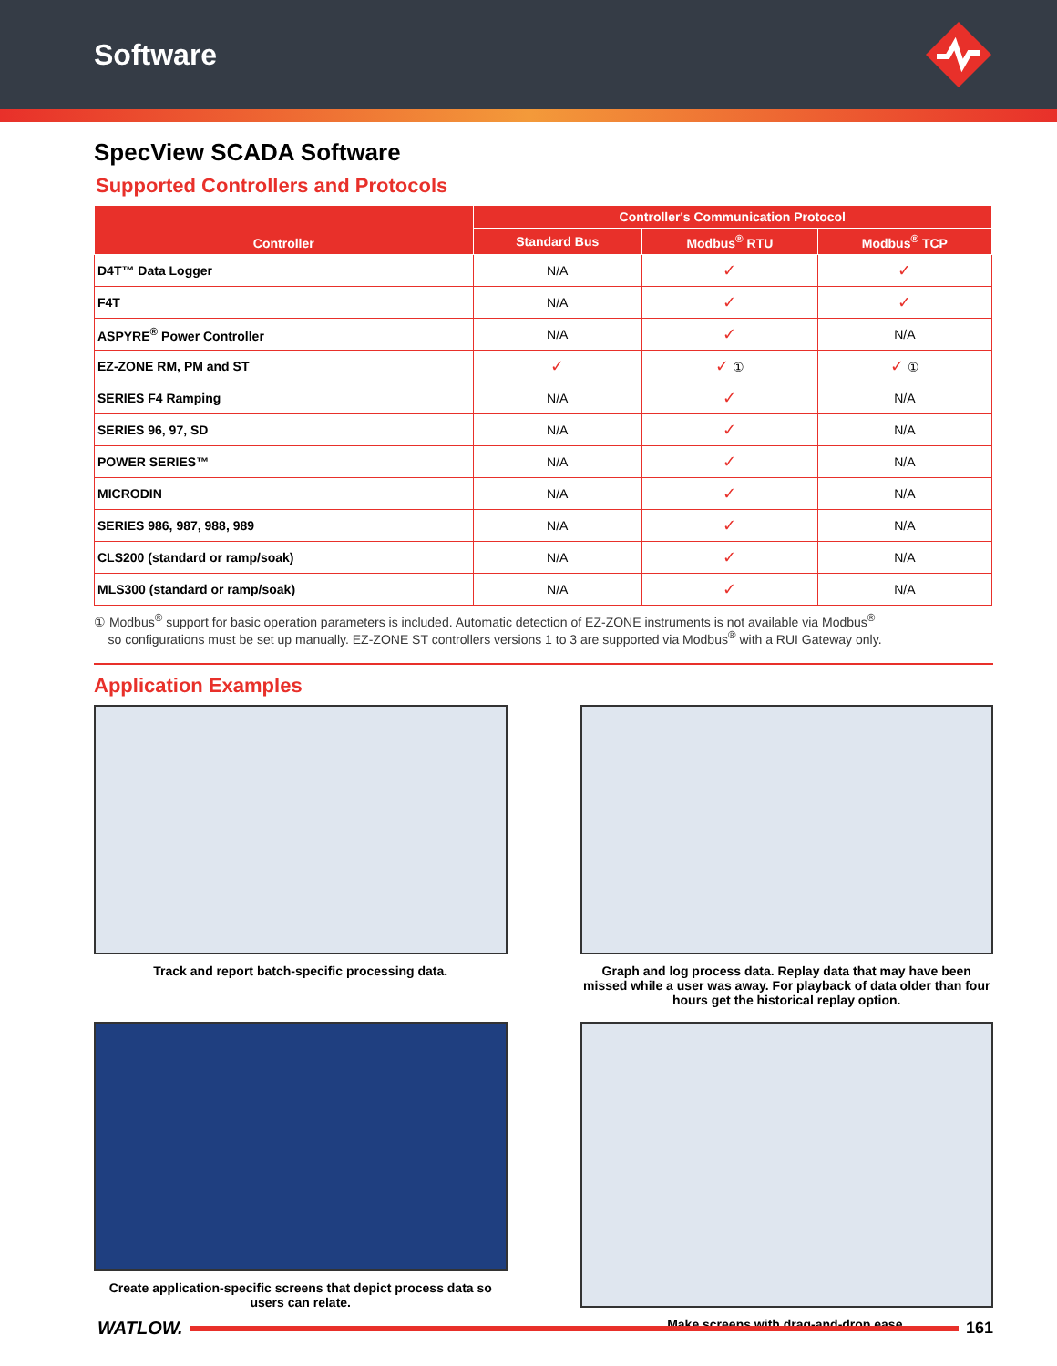Software
SpecView SCADA Software
Supported Controllers and Protocols
| Controller | Controller's Communication Protocol | | |
| --- | --- | --- | --- |
| | Standard Bus | Modbus<sup>®</sup> RTU | Modbus<sup>®</sup> TCP |
| D4T™ Data Logger | N/A | ✓ | ✓ |
| F4T | N/A | ✓ | ✓ |
| ASPYRE<sup>®</sup> Power Controller | N/A | ✓ | N/A |
| EZ-ZONE RM, PM and ST | ✓ | ✓ ① | ✓ ① |
| SERIES F4 Ramping | N/A | ✓ | N/A |
| SERIES 96, 97, SD | N/A | ✓ | N/A |
| POWER SERIES™ | N/A | ✓ | N/A |
| MICRODIN | N/A | ✓ | N/A |
| SERIES 986, 987, 988, 989 | N/A | ✓ | N/A |
| CLS200 (standard or ramp/soak) | N/A | ✓ | N/A |
| MLS300 (standard or ramp/soak) | N/A | ✓ | N/A |
① Modbus<sup>®</sup> support for basic operation parameters is included. Automatic detection of EZ-ZONE instruments is not available via Modbus<sup>®</sup>
so configurations must be set up manually. EZ-ZONE ST controllers versions 1 to 3 are supported via Modbus<sup>®</sup> with a RUI Gateway only.
Application Examples
Track and report batch-specific processing data.
Graph and log process data. Replay data that may have been missed while a user was away. For playback of data older than four hours get the historical replay option.
Create application-specific screens that depict process data so users can relate.
Make screens with drag-and-drop ease.
WATLOW. 161